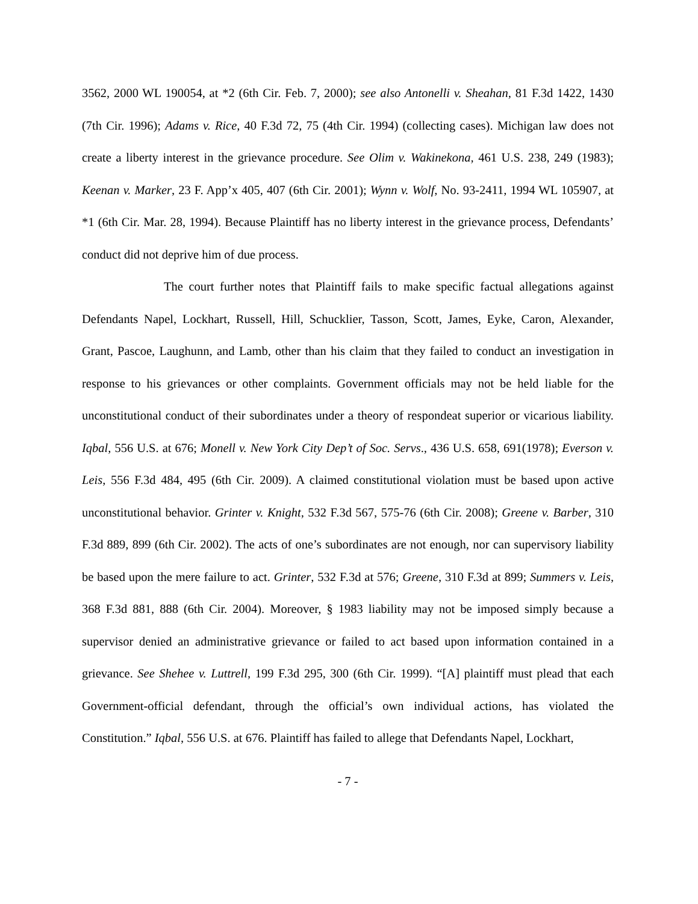3562, 2000 WL 190054, at *2 (6th Cir. Feb. 7, 2000); see also Antonelli v. Sheahan, 81 F.3d 1422, 1430 (7th Cir. 1996); Adams v. Rice, 40 F.3d 72, 75 (4th Cir. 1994) (collecting cases). Michigan law does not create a liberty interest in the grievance procedure. See Olim v. Wakinekona, 461 U.S. 238, 249 (1983); Keenan v. Marker, 23 F. App’x 405, 407 (6th Cir. 2001); Wynn v. Wolf, No. 93-2411, 1994 WL 105907, at *1 (6th Cir. Mar. 28, 1994). Because Plaintiff has no liberty interest in the grievance process, Defendants’ conduct did not deprive him of due process.
The court further notes that Plaintiff fails to make specific factual allegations against Defendants Napel, Lockhart, Russell, Hill, Schucklier, Tasson, Scott, James, Eyke, Caron, Alexander, Grant, Pascoe, Laughunn, and Lamb, other than his claim that they failed to conduct an investigation in response to his grievances or other complaints. Government officials may not be held liable for the unconstitutional conduct of their subordinates under a theory of respondeat superior or vicarious liability. Iqbal, 556 U.S. at 676; Monell v. New York City Dep’t of Soc. Servs., 436 U.S. 658, 691(1978); Everson v. Leis, 556 F.3d 484, 495 (6th Cir. 2009). A claimed constitutional violation must be based upon active unconstitutional behavior. Grinter v. Knight, 532 F.3d 567, 575-76 (6th Cir. 2008); Greene v. Barber, 310 F.3d 889, 899 (6th Cir. 2002). The acts of one’s subordinates are not enough, nor can supervisory liability be based upon the mere failure to act. Grinter, 532 F.3d at 576; Greene, 310 F.3d at 899; Summers v. Leis, 368 F.3d 881, 888 (6th Cir. 2004). Moreover, § 1983 liability may not be imposed simply because a supervisor denied an administrative grievance or failed to act based upon information contained in a grievance. See Shehee v. Luttrell, 199 F.3d 295, 300 (6th Cir. 1999). “[A] plaintiff must plead that each Government-official defendant, through the official’s own individual actions, has violated the Constitution.” Iqbal, 556 U.S. at 676. Plaintiff has failed to allege that Defendants Napel, Lockhart,
- 7 -